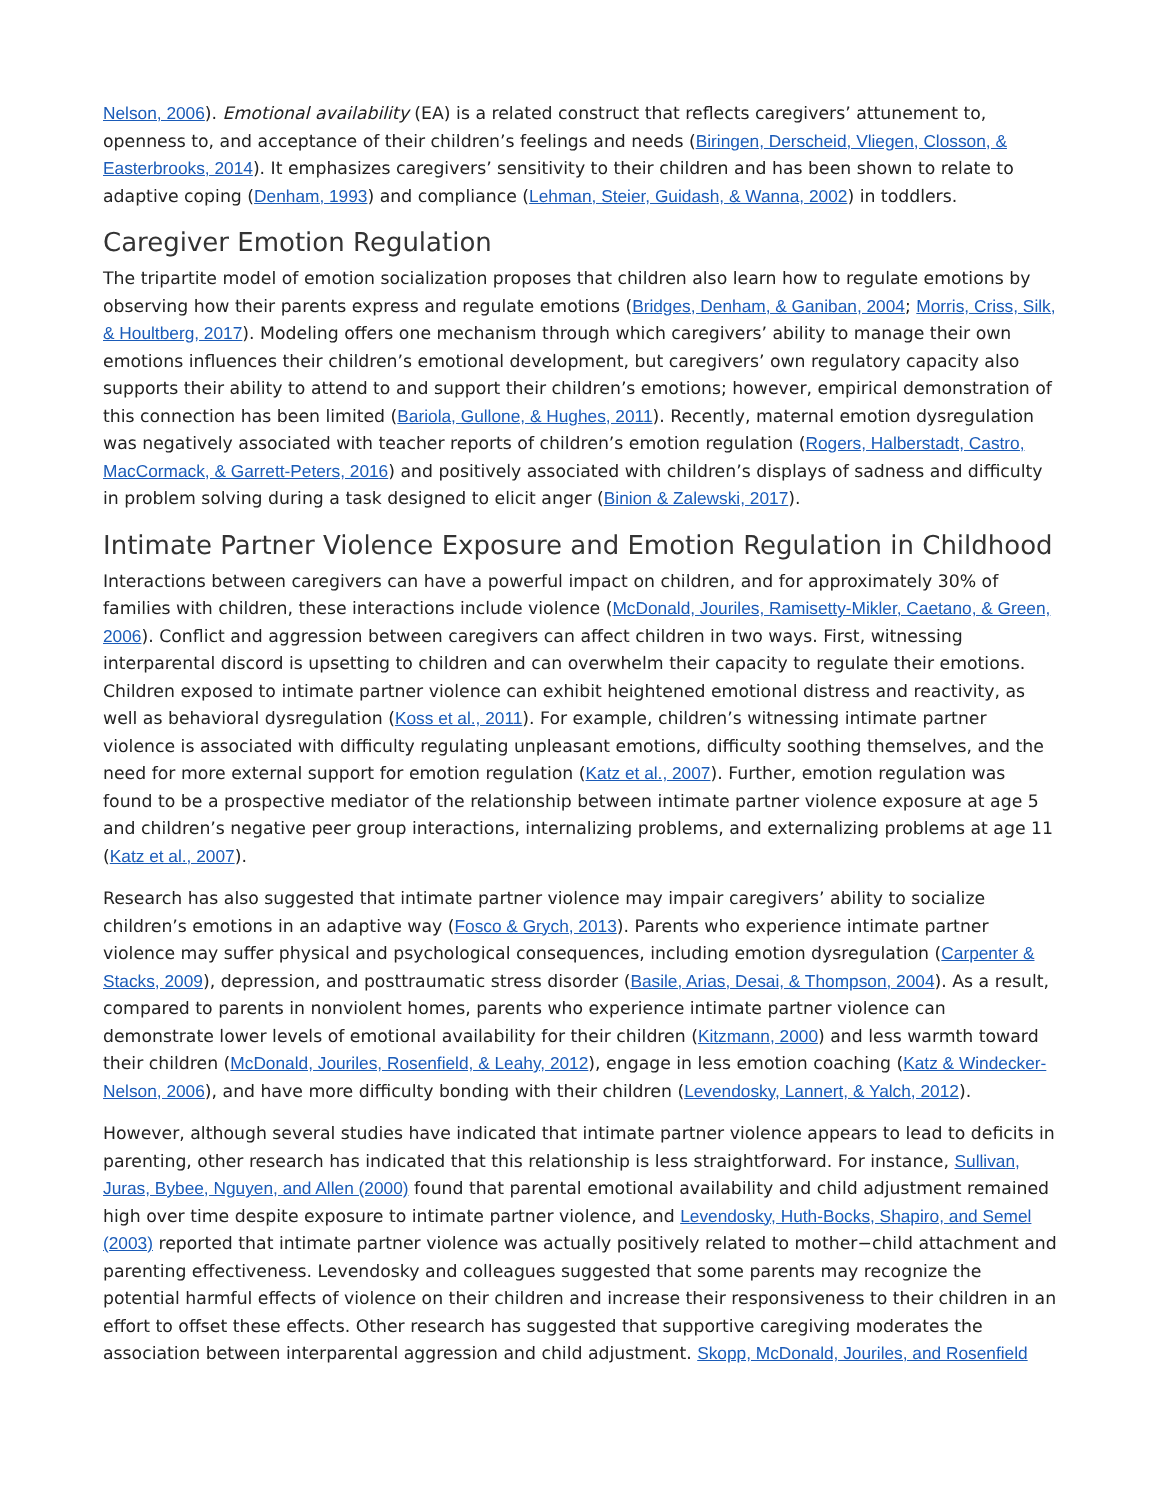Nelson, 2006). Emotional availability (EA) is a related construct that reflects caregivers’ attunement to, openness to, and acceptance of their children’s feelings and needs (Biringen, Derscheid, Vliegen, Closson, & Easterbrooks, 2014). It emphasizes caregivers’ sensitivity to their children and has been shown to relate to adaptive coping (Denham, 1993) and compliance (Lehman, Steier, Guidash, & Wanna, 2002) in toddlers.
Caregiver Emotion Regulation
The tripartite model of emotion socialization proposes that children also learn how to regulate emotions by observing how their parents express and regulate emotions (Bridges, Denham, & Ganiban, 2004; Morris, Criss, Silk, & Houltberg, 2017). Modeling offers one mechanism through which caregivers’ ability to manage their own emotions influences their children’s emotional development, but caregivers’ own regulatory capacity also supports their ability to attend to and support their children’s emotions; however, empirical demonstration of this connection has been limited (Bariola, Gullone, & Hughes, 2011). Recently, maternal emotion dysregulation was negatively associated with teacher reports of children’s emotion regulation (Rogers, Halberstadt, Castro, MacCormack, & Garrett-Peters, 2016) and positively associated with children’s displays of sadness and difficulty in problem solving during a task designed to elicit anger (Binion & Zalewski, 2017).
Intimate Partner Violence Exposure and Emotion Regulation in Childhood
Interactions between caregivers can have a powerful impact on children, and for approximately 30% of families with children, these interactions include violence (McDonald, Jouriles, Ramisetty-Mikler, Caetano, & Green, 2006). Conflict and aggression between caregivers can affect children in two ways. First, witnessing interparental discord is upsetting to children and can overwhelm their capacity to regulate their emotions. Children exposed to intimate partner violence can exhibit heightened emotional distress and reactivity, as well as behavioral dysregulation (Koss et al., 2011). For example, children’s witnessing intimate partner violence is associated with difficulty regulating unpleasant emotions, difficulty soothing themselves, and the need for more external support for emotion regulation (Katz et al., 2007). Further, emotion regulation was found to be a prospective mediator of the relationship between intimate partner violence exposure at age 5 and children’s negative peer group interactions, internalizing problems, and externalizing problems at age 11 (Katz et al., 2007).
Research has also suggested that intimate partner violence may impair caregivers’ ability to socialize children’s emotions in an adaptive way (Fosco & Grych, 2013). Parents who experience intimate partner violence may suffer physical and psychological consequences, including emotion dysregulation (Carpenter & Stacks, 2009), depression, and posttraumatic stress disorder (Basile, Arias, Desai, & Thompson, 2004). As a result, compared to parents in nonviolent homes, parents who experience intimate partner violence can demonstrate lower levels of emotional availability for their children (Kitzmann, 2000) and less warmth toward their children (McDonald, Jouriles, Rosenfield, & Leahy, 2012), engage in less emotion coaching (Katz & Windecker-Nelson, 2006), and have more difficulty bonding with their children (Levendosky, Lannert, & Yalch, 2012).
However, although several studies have indicated that intimate partner violence appears to lead to deficits in parenting, other research has indicated that this relationship is less straightforward. For instance, Sullivan, Juras, Bybee, Nguyen, and Allen (2000) found that parental emotional availability and child adjustment remained high over time despite exposure to intimate partner violence, and Levendosky, Huth-Bocks, Shapiro, and Semel (2003) reported that intimate partner violence was actually positively related to mother−child attachment and parenting effectiveness. Levendosky and colleagues suggested that some parents may recognize the potential harmful effects of violence on their children and increase their responsiveness to their children in an effort to offset these effects. Other research has suggested that supportive caregiving moderates the association between interparental aggression and child adjustment. Skopp, McDonald, Jouriles, and Rosenfield